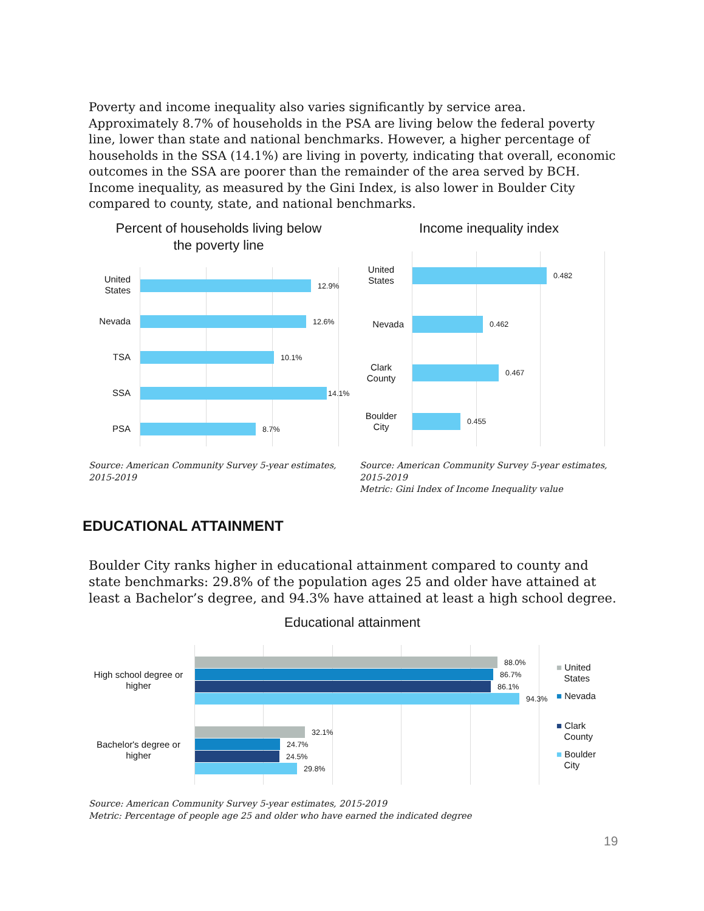Poverty and income inequality also varies significantly by service area. Approximately 8.7% of households in the PSA are living below the federal poverty line, lower than state and national benchmarks. However, a higher percentage of households in the SSA (14.1%) are living in poverty, indicating that overall, economic outcomes in the SSA are poorer than the remainder of the area served by BCH. Income inequality, as measured by the Gini Index, is also lower in Boulder City compared to county, state, and national benchmarks.
Percent of households living below the poverty line
United States
12.9%
Nevada 12.6%
TSA 10.1%
SSA 14.1%
PSA 8.7%
Income inequality index
United States
0.482
Nevada 0.462
Clark County
0.467
Boulder City
0.455
Source: American Community Survey 5-year estimates, 2015-2019
Source: American Community Survey 5-year estimates, 2015-2019
Metric: Gini Index of Income Inequality value
EDUCATIONAL ATTAINMENT
Boulder City ranks higher in educational attainment compared to county and state benchmarks: 29.8% of the population ages 25 and older have attained at least a Bachelor’s degree, and 94.3% have attained at least a high school degree.
Educational attainment
High school degree or higher
88.0%
86.7%
86.1%
94.3%
Bachelor's degree or higher
32.1%
24.7%
24.5%
29.8%
■ United
States
■ Nevada
■ Clark
County
■ Boulder
City
Source: American Community Survey 5-year estimates, 2015-2019
Metric: Percentage of people age 25 and older who have earned the indicated degree
19